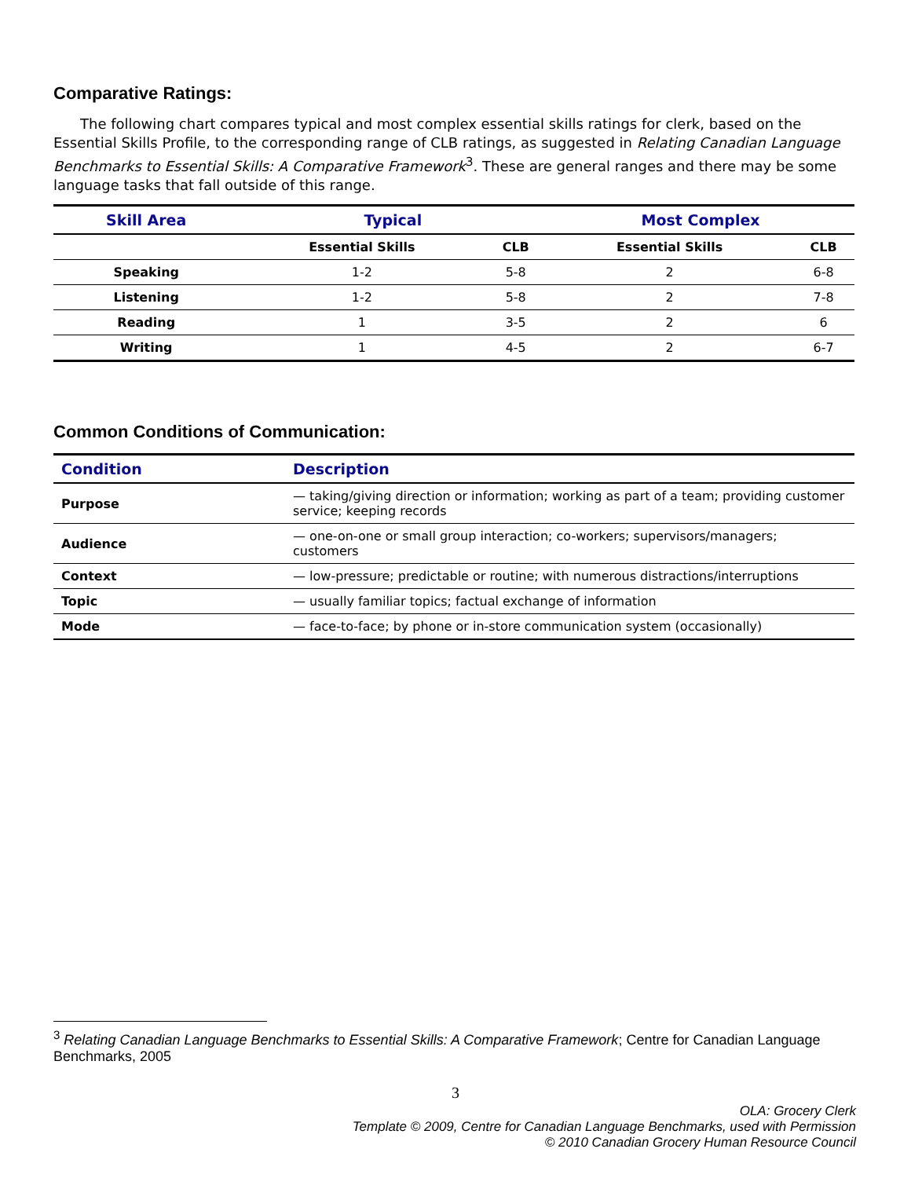Comparative Ratings:
The following chart compares typical and most complex essential skills ratings for clerk, based on the Essential Skills Profile, to the corresponding range of CLB ratings, as suggested in Relating Canadian Language Benchmarks to Essential Skills: A Comparative Framework<sup>3</sup>. These are general ranges and there may be some language tasks that fall outside of this range.
| Skill Area | Typical | | Most Complex | |
| --- | --- | --- | --- | --- |
| | Essential Skills | CLB | Essential Skills | CLB |
| Speaking | 1-2 | 5-8 | 2 | 6-8 |
| Listening | 1-2 | 5-8 | 2 | 7-8 |
| Reading | 1 | 3-5 | 2 | 6 |
| Writing | 1 | 4-5 | 2 | 6-7 |
Common Conditions of Communication:
| Condition | Description |
| --- | --- |
| Purpose | — taking/giving direction or information; working as part of a team; providing customer service; keeping records |
| Audience | — one-on-one or small group interaction; co-workers; supervisors/managers; customers |
| Context | — low-pressure; predictable or routine; with numerous distractions/interruptions |
| Topic | — usually familiar topics; factual exchange of information |
| Mode | — face-to-face; by phone or in-store communication system (occasionally) |
<sup>3</sup> Relating Canadian Language Benchmarks to Essential Skills: A Comparative Framework; Centre for Canadian Language Benchmarks, 2005
3
OLA: Grocery Clerk
Template © 2009, Centre for Canadian Language Benchmarks, used with Permission
© 2010 Canadian Grocery Human Resource Council